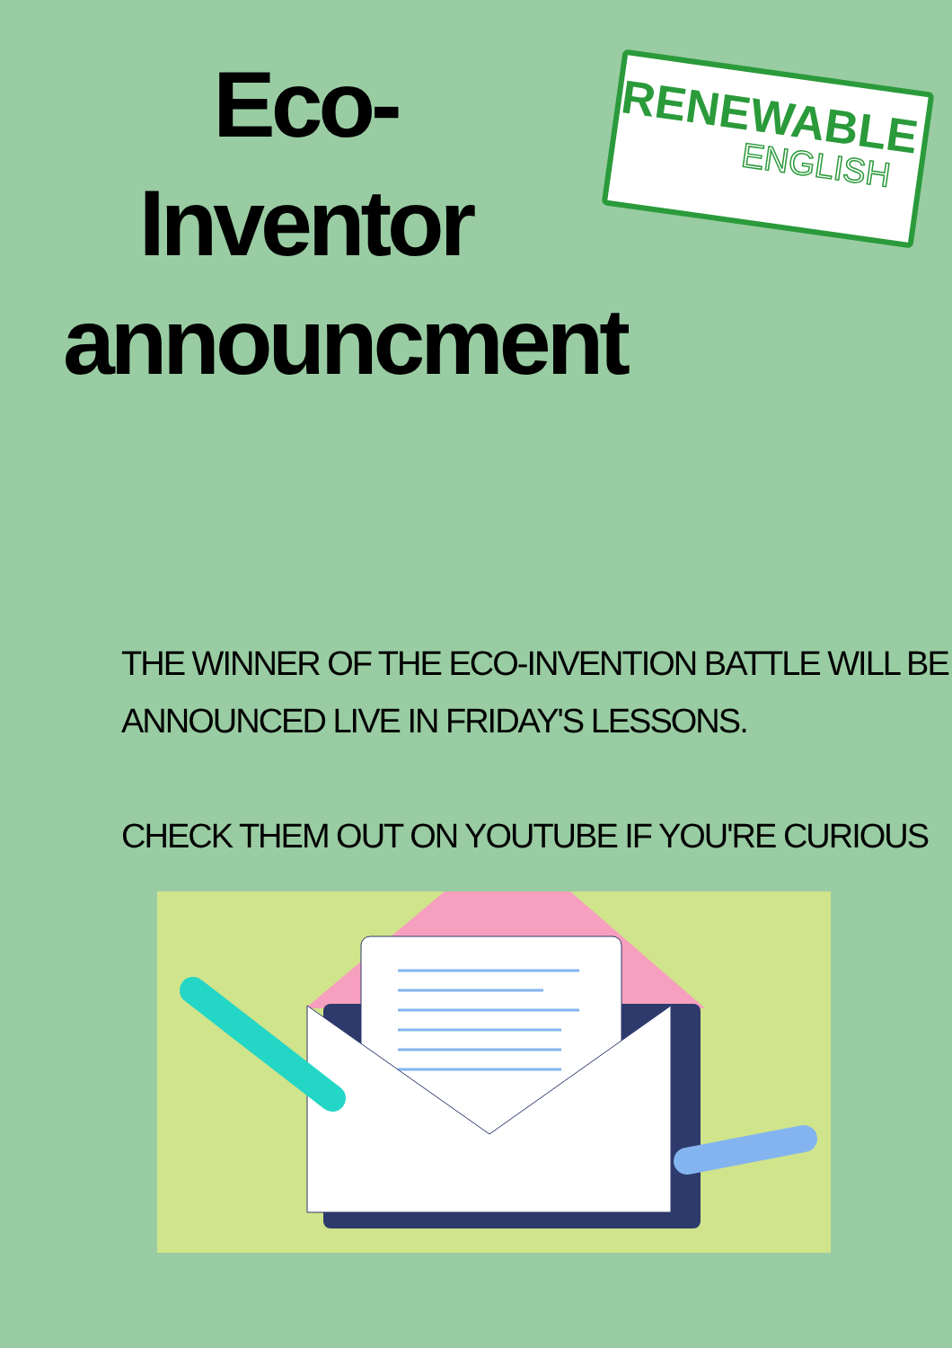Eco-Inventor announcment
RENEWABLE
ENGLISH
THE WINNER OF THE ECO-INVENTION BATTLE WILL BE
ANNOUNCED LIVE IN FRIDAY'S LESSONS.
CHECK THEM OUT ON YOUTUBE IF YOU'RE CURIOUS